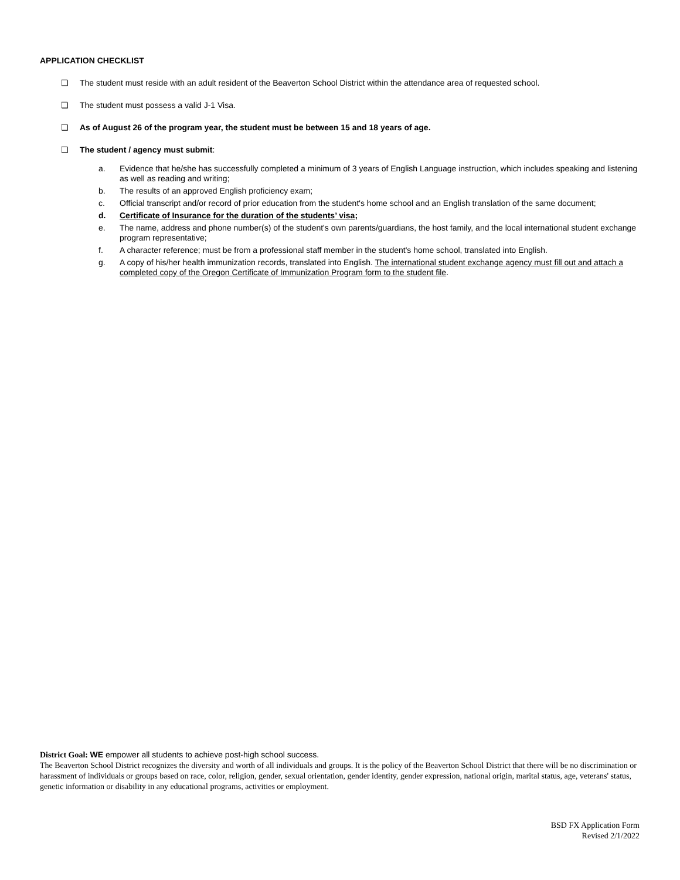APPLICATION CHECKLIST
❏ The student must reside with an adult resident of the Beaverton School District within the attendance area of requested school.
❏ The student must possess a valid J-1 Visa.
❏ As of August 26 of the program year, the student must be between 15 and 18 years of age.
❏ The student / agency must submit:
a. Evidence that he/she has successfully completed a minimum of 3 years of English Language instruction, which includes speaking and listening as well as reading and writing;
b. The results of an approved English proficiency exam;
c. Official transcript and/or record of prior education from the student's home school and an English translation of the same document;
d. Certificate of Insurance for the duration of the students’ visa;
e. The name, address and phone number(s) of the student's own parents/guardians, the host family, and the local international student exchange program representative;
f. A character reference; must be from a professional staff member in the student's home school, translated into English.
g. A copy of his/her health immunization records, translated into English. The international student exchange agency must fill out and attach a completed copy of the Oregon Certificate of Immunization Program form to the student file.
District Goal: WE empower all students to achieve post-high school success.
The Beaverton School District recognizes the diversity and worth of all individuals and groups. It is the policy of the Beaverton School District that there will be no discrimination or harassment of individuals or groups based on race, color, religion, gender, sexual orientation, gender identity, gender expression, national origin, marital status, age, veterans' status, genetic information or disability in any educational programs, activities or employment.
BSD FX Application Form
Revised 2/1/2022